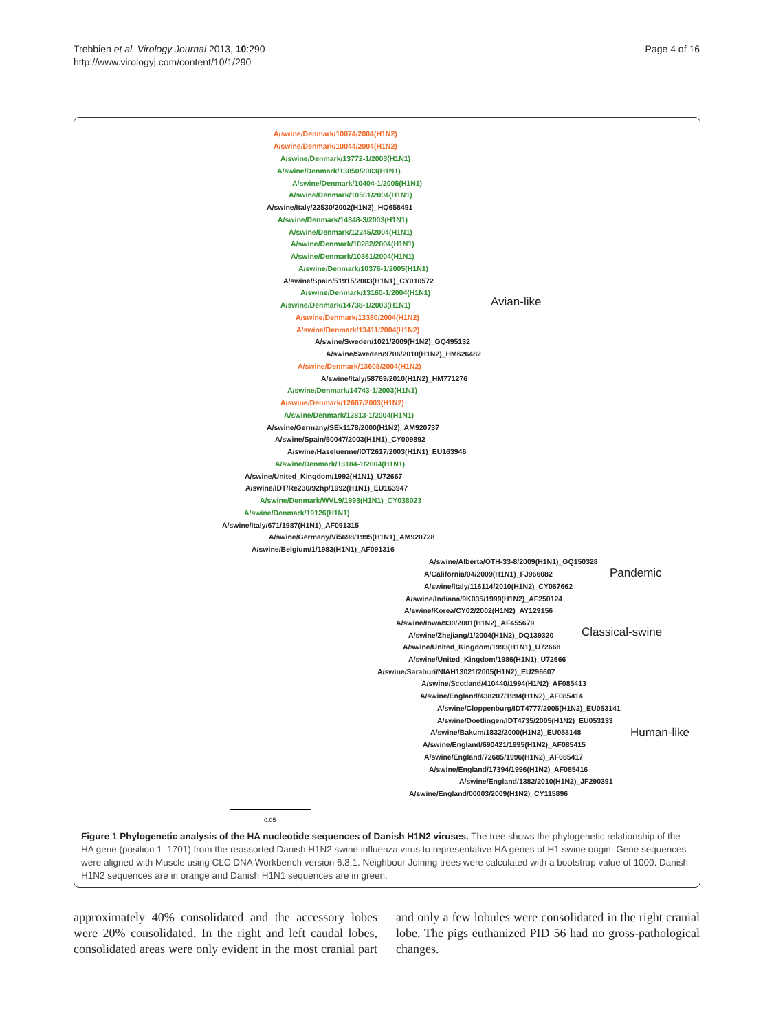Trebbien et al. Virology Journal 2013, 10:290
http://www.virologyj.com/content/10/1/290
Page 4 of 16
A/swine/Denmark/10074/2004(H1N2)
A/swine/Denmark/10044/2004(H1N2)
A/swine/Denmark/13772-1/2003(H1N1)
A/swine/Denmark/13850/2003(H1N1)
A/swine/Denmark/10404-1/2005(H1N1)
A/swine/Denmark/10501/2004(H1N1)
A/swine/Italy/22530/2002(H1N2)_HQ658491
A/swine/Denmark/14348-3/2003(H1N1)
A/swine/Denmark/12245/2004(H1N1)
A/swine/Denmark/10282/2004(H1N1)
A/swine/Denmark/10361/2004(H1N1)
A/swine/Denmark/10376-1/2005(H1N1)
A/swine/Spain/51915/2003(H1N1)_CY010572
A/swine/Denmark/13160-1/2004(H1N1)
A/swine/Denmark/14738-1/2003(H1N1)
A/swine/Denmark/13380/2004(H1N2)
A/swine/Denmark/13411/2004(H1N2)
A/swine/Sweden/1021/2009(H1N2)_GQ495132
A/swine/Sweden/9706/2010(H1N2)_HM626482
A/swine/Denmark/13608/2004(H1N2)
A/swine/Italy/58769/2010(H1N2)_HM771276
A/swine/Denmark/14743-1/2003(H1N1)
A/swine/Denmark/12687/2003(H1N2)
A/swine/Denmark/12813-1/2004(H1N1)
A/swine/Germany/SEk1178/2000(H1N2)_AM920737
A/swine/Spain/50047/2003(H1N1)_CY009892
A/swine/Haseluenne/IDT2617/2003(H1N1)_EU163946
A/swine/Denmark/13184-1/2004(H1N1)
A/swine/United_Kingdom/1992(H1N1)_U72667
A/swine/IDT/Re230/92hp/1992(H1N1)_EU163947
A/swine/Denmark/WVL9/1993(H1N1)_CY038023
A/swine/Denmark/19126(H1N1)
A/swine/Italy/671/1987(H1N1)_AF091315
A/swine/Germany/Vi5698/1995(H1N1)_AM920728
A/swine/Belgium/1/1983(H1N1)_AF091316
Avian-like
A/swine/Alberta/OTH-33-8/2009(H1N1)_GQ150328
A/California/04/2009(H1N1)_FJ966082
A/swine/Italy/116114/2010(H1N2)_CY067662
Pandemic
A/swine/Indiana/9K035/1999(H1N2)_AF250124
A/swine/Korea/CY02/2002(H1N2)_AY129156
A/swine/Iowa/930/2001(H1N2)_AF455679
A/swine/Zhejiang/1/2004(H1N2)_DQ139320
A/swine/United_Kingdom/1993(H1N1)_U72668
A/swine/United_Kingdom/1986(H1N1)_U72666
A/swine/Saraburi/NIAH13021/2005(H1N2)_EU296607
Classical-swine
A/swine/Scotland/410440/1994(H1N2)_AF085413
A/swine/England/438207/1994(H1N2)_AF085414
A/swine/Cloppenburg/IDT4777/2005(H1N2)_EU053141
A/swine/Doetlingen/IDT4735/2005(H1N2)_EU053133
A/swine/Bakum/1832/2000(H1N2)_EU053148
A/swine/England/690421/1995(H1N2)_AF085415
A/swine/England/72685/1996(H1N2)_AF085417
A/swine/England/17394/1996(H1N2)_AF085416
A/swine/England/1382/2010(H1N2)_JF290391
A/swine/England/00003/2009(H1N2)_CY115896
Human-like
0.05
Figure 1 Phylogenetic analysis of the HA nucleotide sequences of Danish H1N2 viruses. The tree shows the phylogenetic relationship of the HA gene (position 1–1701) from the reassorted Danish H1N2 swine influenza virus to representative HA genes of H1 swine origin. Gene sequences were aligned with Muscle using CLC DNA Workbench version 6.8.1. Neighbour Joining trees were calculated with a bootstrap value of 1000. Danish H1N2 sequences are in orange and Danish H1N1 sequences are in green.
approximately 40% consolidated and the accessory lobes were 20% consolidated. In the right and left caudal lobes, consolidated areas were only evident in the most cranial part and only a few lobules were consolidated in the right cranial lobe. The pigs euthanized PID 56 had no gross-pathological changes.